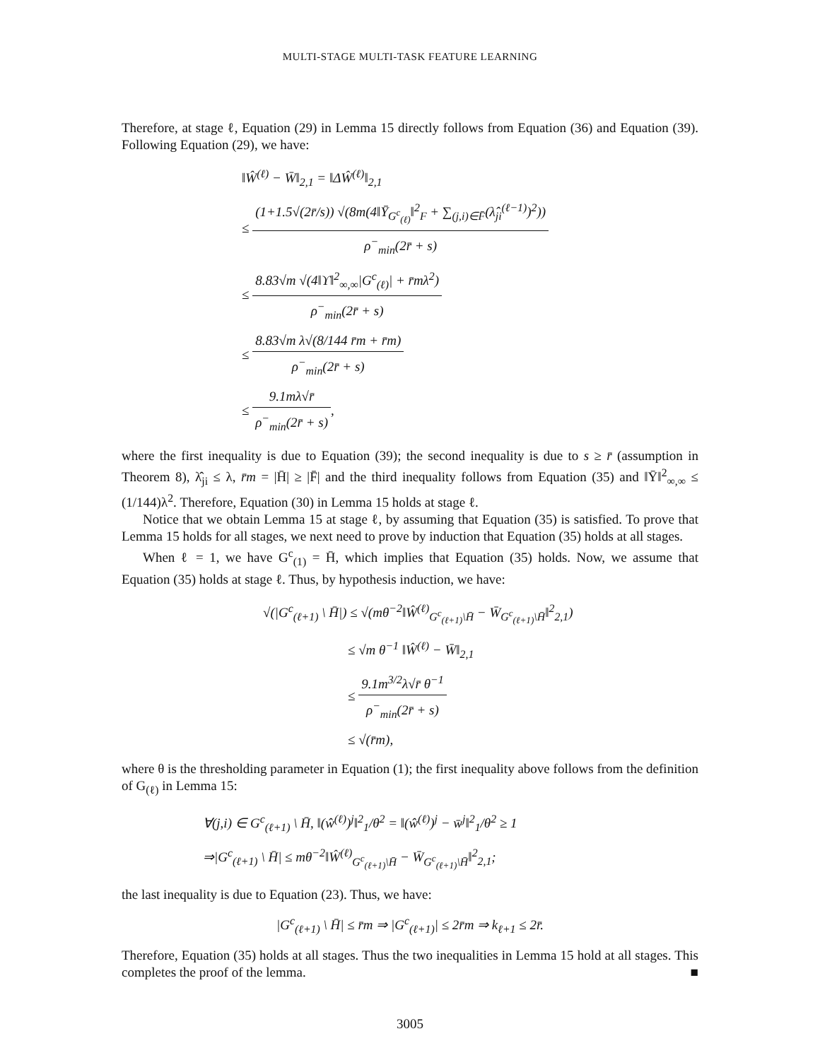MULTI-STAGE MULTI-TASK FEATURE LEARNING
Therefore, at stage ℓ, Equation (29) in Lemma 15 directly follows from Equation (36) and Equation (39). Following Equation (29), we have:
‖Ŵ<sup>(ℓ)</sup> − W̄‖<sub>2,1</sub> = ‖ΔŴ<sup>(ℓ)</sup>‖<sub>2,1</sub>
≤ (1+1.5√(2r̄/s)) √(8m(4‖Ῡ<sub>G<sup>c</sup><sub>(ℓ)</sub></sub>‖<sup>2</sup><sub>F</sub> + ∑<sub>(j,i)∈F̄</sub>(λ̂<sub>ji</sub><sup>(ℓ−1)</sup>)<sup>2</sup>)) ρ<sup>−</sup><sub>min</sub>(2r̄ + s)
≤ 8.83√m √(4‖ϒ‖<sup>2</sup><sub>∞,∞</sub>|G<sup>c</sup><sub>(ℓ)</sub>| + r̄mλ<sup>2</sup>) ρ<sup>−</sup><sub>min</sub>(2r̄ + s)
≤ 8.83√m λ√(8/144 r̄m + r̄m) ρ<sup>−</sup><sub>min</sub>(2r̄ + s)
≤ 9.1mλ√r̄ ρ<sup>−</sup><sub>min</sub>(2r̄ + s),
where the first inequality is due to Equation (39); the second inequality is due to s ≥ r̄ (assumption in Theorem 8), λ̂<sub>ji</sub> ≤ λ, r̄m = |H̄| ≥ |F̄| and the third inequality follows from Equation (35) and ‖Ῡ‖<sup>2</sup><sub>∞,∞</sub> ≤ (1/144)λ<sup>2</sup>. Therefore, Equation (30) in Lemma 15 holds at stage ℓ.
Notice that we obtain Lemma 15 at stage ℓ, by assuming that Equation (35) is satisfied. To prove that Lemma 15 holds for all stages, we next need to prove by induction that Equation (35) holds at all stages.
When ℓ = 1, we have G<sup>c</sup><sub>(1)</sub> = H̄, which implies that Equation (35) holds. Now, we assume that Equation (35) holds at stage ℓ. Thus, by hypothesis induction, we have:
√(|G<sup>c</sup><sub>(ℓ+1)</sub> \ H̄|) ≤ √(mθ<sup>−2</sup>‖Ŵ<sup>(ℓ)</sup><sub>G<sup>c</sup><sub>(ℓ+1)</sub>\H̄</sub> − W̄<sub>G<sup>c</sup><sub>(ℓ+1)</sub>\H̄</sub>‖<sup>2</sup><sub>2,1</sub>)
≤ √m θ<sup>−1</sup> ‖Ŵ<sup>(ℓ)</sup> − W̄‖<sub>2,1</sub>
≤ 9.1m<sup>3/2</sup>λ√r̄ θ<sup>−1</sup> ρ<sup>−</sup><sub>min</sub>(2r̄ + s)
≤ √(r̄m),
where θ is the thresholding parameter in Equation (1); the first inequality above follows from the definition of G<sub>(ℓ)</sub> in Lemma 15:
∀(j,i) ∈ G<sup>c</sup><sub>(ℓ+1)</sub> \ H̄, ‖(ŵ<sup>(ℓ)</sup>)<sup>j</sup>‖<sup>2</sup><sub>1</sub>/θ<sup>2</sup> = ‖(ŵ<sup>(ℓ)</sup>)<sup>j</sup> − w̄<sup>j</sup>‖<sup>2</sup><sub>1</sub>/θ<sup>2</sup> ≥ 1
⇒|G<sup>c</sup><sub>(ℓ+1)</sub> \ H̄| ≤ mθ<sup>−2</sup>‖Ŵ<sup>(ℓ)</sup><sub>G<sup>c</sup><sub>(ℓ+1)</sub>\H̄</sub> − W̄<sub>G<sup>c</sup><sub>(ℓ+1)</sub>\H̄</sub>‖<sup>2</sup><sub>2,1</sub>;
the last inequality is due to Equation (23). Thus, we have:
|G<sup>c</sup><sub>(ℓ+1)</sub> \ H̄| ≤ r̄m ⇒ |G<sup>c</sup><sub>(ℓ+1)</sub>| ≤ 2r̄m ⇒ k<sub>ℓ+1</sub> ≤ 2r̄.
Therefore, Equation (35) holds at all stages. Thus the two inequalities in Lemma 15 hold at all stages. This completes the proof of the lemma. ■
3005